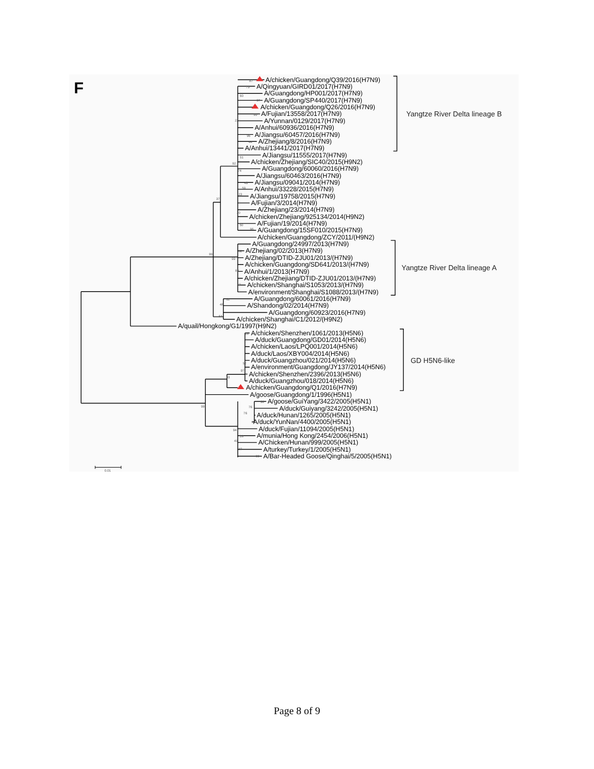F
A/chicken/Guangdong/Q39/2016(H7N9)
A/Qingyuan/GIRD01/2017(H7N9)
A/Guangdong/HP001/2017(H7N9)
A/Guangdong/SP440/2017(H7N9)
A/chicken/Guangdong/Q26/2016(H7N9)
A/Fujian/13558/2017(H7N9)
A/Yunnan/0129/2017(H7N9)
A/Anhui/60936/2016(H7N9)
A/Jiangsu/60457/2016(H7N9)
A/Zhejiang/8/2016(H7N9)
A/Anhui/13441/2017(H7N9)
A/Jiangsu/11555/2017(H7N9)
A/chicken/Zhejiang/SIC40/2015(H9N2)
A/Guangdong/60060/2016(H7N9)
A/Jiangsu/60463/2016(H7N9)
A/Jiangsu/09041/2014(H7N9)
A/Anhui/33228/2015(H7N9)
A/Jiangsu/19758/2015(H7N9)
A/Fujian/3/2014(H7N9)
A/Zhejiang/23/2014(H7N9)
A/chicken/Zhejiang/925134/2014(H9N2)
A/Fujian/19/2014(H7N9)
A/Guangdong/15SF010/2015(H7N9)
A/chicken/Guangdong/ZCY/2011/(H9N2)
A/Guangdong/24997/2013(H7N9)
A/Zhejiang/02/2013(H7N9)
A/Zhejiang/DTID-ZJU01/2013/(H7N9)
A/chicken/Guangdong/SD641/2013/(H7N9)
A/Anhui/1/2013(H7N9)
A/chicken/Zhejiang/DTID-ZJU01/2013/(H7N9)
A/chicken/Shanghai/S1053/2013/(H7N9)
A/environment/Shanghai/S1088/2013/(H7N9)
A/Guangdong/60061/2016(H7N9)
A/Shandong/02/2014(H7N9)
A/Guangdong/60923/2016(H7N9)
A/chicken/Shanghai/C1/2012/(H9N2)
A/quail/Hongkong/G1/1997(H9N2)
A/chicken/Shenzhen/1061/2013(H5N6)
A/duck/Guangdong/GD01/2014(H5N6)
A/chicken/Laos/LPQ001/2014(H5N6)
A/duck/Laos/XBY004/2014(H5N6)
A/duck/Guangzhou/021/2014(H5N6)
A/environment/Guangdong/JY137/2014(H5N6)
A/chicken/Shenzhen/2396/2013(H5N6)
A/duck/Guangzhou/018/2014(H5N6)
A/chicken/Guangdong/Q1/2016(H7N9)
A/goose/Guangdong/1/1996(H5N1)
A/goose/GuiYang/3422/2005(H5N1)
A/duck/Guiyang/3242/2005(H5N1)
A/duck/Hunan/1265/2005(H5N1)
A/duck/YunNan/4400/2005(H5N1)
A/duck/Fujian/11094/2005(H5N1)
A/munia/Hong Kong/2454/2006(H5N1)
A/Chicken/Hunan/999/2005(H5N1)
A/turkey/Turkey/1/2005(H5N1)
A/Bar-Headed Goose/Qinghai/5/2005(H5N1)
Yangtze River Delta lineage B
Yangtze River Delta lineage A
GD H5N6-like
87
79
60
97
99
22
96
44
51
92
74
49
59
23
37
30
50
96
99
62
99
83
42
62
48
64
16
52
97
93
99
98
76
76
94
28
41
37
99
0.01
Page 8 of 9